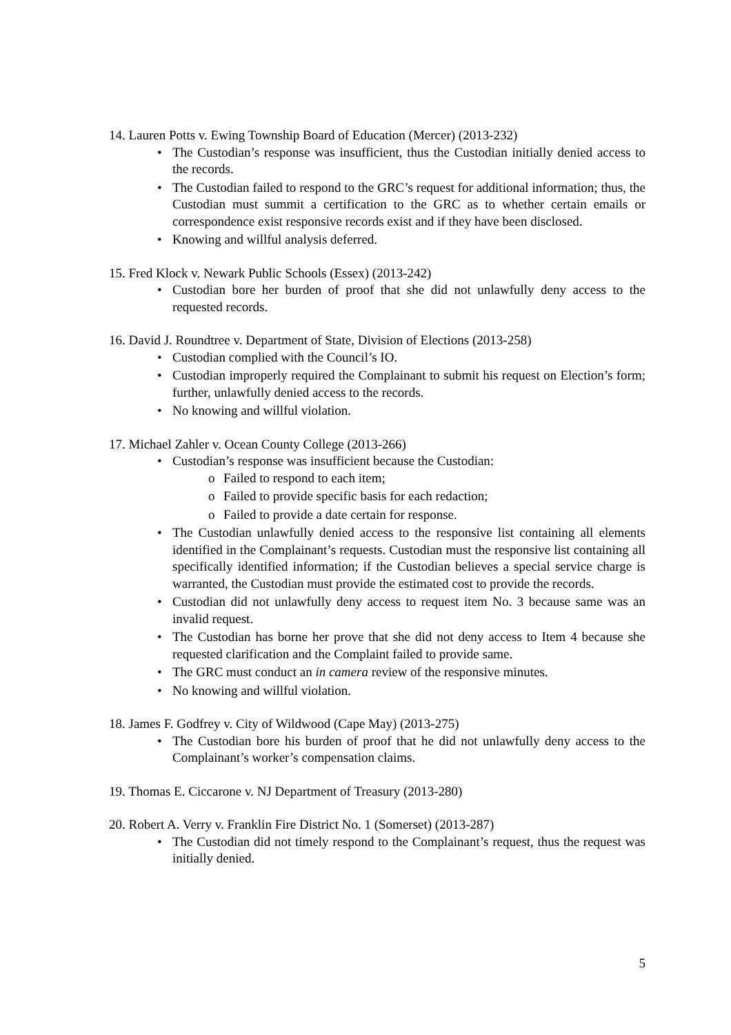14. Lauren Potts v. Ewing Township Board of Education (Mercer) (2013-232)
• The Custodian’s response was insufficient, thus the Custodian initially denied access to the records.
• The Custodian failed to respond to the GRC’s request for additional information; thus, the Custodian must summit a certification to the GRC as to whether certain emails or correspondence exist responsive records exist and if they have been disclosed.
• Knowing and willful analysis deferred.
15. Fred Klock v. Newark Public Schools (Essex) (2013-242)
• Custodian bore her burden of proof that she did not unlawfully deny access to the requested records.
16. David J. Roundtree v. Department of State, Division of Elections (2013-258)
• Custodian complied with the Council’s IO.
• Custodian improperly required the Complainant to submit his request on Election’s form; further, unlawfully denied access to the records.
• No knowing and willful violation.
17. Michael Zahler v. Ocean County College (2013-266)
• Custodian’s response was insufficient because the Custodian:
o Failed to respond to each item;
o Failed to provide specific basis for each redaction;
o Failed to provide a date certain for response.
• The Custodian unlawfully denied access to the responsive list containing all elements identified in the Complainant’s requests. Custodian must the responsive list containing all specifically identified information; if the Custodian believes a special service charge is warranted, the Custodian must provide the estimated cost to provide the records.
• Custodian did not unlawfully deny access to request item No. 3 because same was an invalid request.
• The Custodian has borne her prove that she did not deny access to Item 4 because she requested clarification and the Complaint failed to provide same.
• The GRC must conduct an in camera review of the responsive minutes.
• No knowing and willful violation.
18. James F. Godfrey v. City of Wildwood (Cape May) (2013-275)
• The Custodian bore his burden of proof that he did not unlawfully deny access to the Complainant’s worker’s compensation claims.
19. Thomas E. Ciccarone v. NJ Department of Treasury (2013-280)
20. Robert A. Verry v. Franklin Fire District No. 1 (Somerset) (2013-287)
• The Custodian did not timely respond to the Complainant’s request, thus the request was initially denied.
5